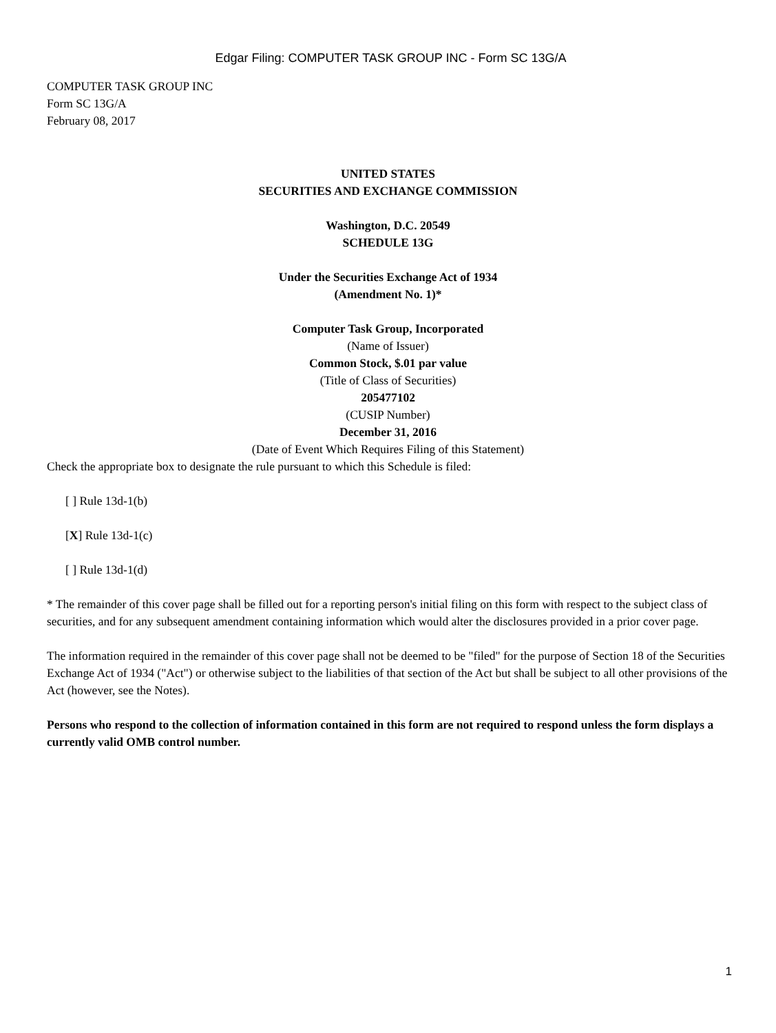Edgar Filing: COMPUTER TASK GROUP INC - Form SC 13G/A
COMPUTER TASK GROUP INC
Form SC 13G/A
February 08, 2017
UNITED STATES
SECURITIES AND EXCHANGE COMMISSION
Washington, D.C. 20549
SCHEDULE 13G
Under the Securities Exchange Act of 1934
(Amendment No. 1)*
Computer Task Group, Incorporated
(Name of Issuer)
Common Stock, $.01 par value
(Title of Class of Securities)
205477102
(CUSIP Number)
December 31, 2016
(Date of Event Which Requires Filing of this Statement)
Check the appropriate box to designate the rule pursuant to which this Schedule is filed:
[ ] Rule 13d-1(b)
[X] Rule 13d-1(c)
[ ] Rule 13d-1(d)
* The remainder of this cover page shall be filled out for a reporting person's initial filing on this form with respect to the subject class of securities, and for any subsequent amendment containing information which would alter the disclosures provided in a prior cover page.
The information required in the remainder of this cover page shall not be deemed to be "filed" for the purpose of Section 18 of the Securities Exchange Act of 1934 ("Act") or otherwise subject to the liabilities of that section of the Act but shall be subject to all other provisions of the Act (however, see the Notes).
Persons who respond to the collection of information contained in this form are not required to respond unless the form displays a currently valid OMB control number.
1